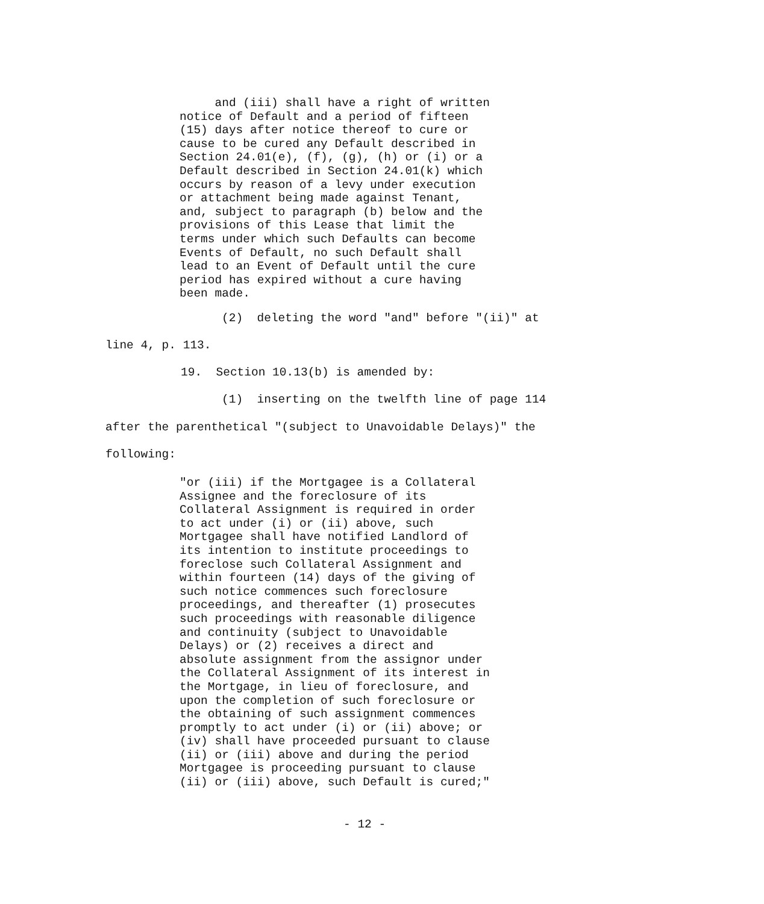and (iii) shall have a right of written
notice of Default and a period of fifteen
(15) days after notice thereof to cure or
cause to be cured any Default described in
Section 24.01(e), (f), (g), (h) or (i) or a
Default described in Section 24.01(k) which
occurs by reason of a levy under execution
or attachment being made against Tenant,
and, subject to paragraph (b) below and the
provisions of this Lease that limit the
terms under which such Defaults can become
Events of Default, no such Default shall
lead to an Event of Default until the cure
period has expired without a cure having
been made.
(2) deleting the word "and" before "(ii)" at
line 4, p. 113.
19. Section 10.13(b) is amended by:
(1) inserting on the twelfth line of page 114
after the parenthetical "(subject to Unavoidable Delays)" the
following:
"or (iii) if the Mortgagee is a Collateral
Assignee and the foreclosure of its
Collateral Assignment is required in order
to act under (i) or (ii) above, such
Mortgagee shall have notified Landlord of
its intention to institute proceedings to
foreclose such Collateral Assignment and
within fourteen (14) days of the giving of
such notice commences such foreclosure
proceedings, and thereafter (1) prosecutes
such proceedings with reasonable diligence
and continuity (subject to Unavoidable
Delays) or (2) receives a direct and
absolute assignment from the assignor under
the Collateral Assignment of its interest in
the Mortgage, in lieu of foreclosure, and
upon the completion of such foreclosure or
the obtaining of such assignment commences
promptly to act under (i) or (ii) above; or
(iv) shall have proceeded pursuant to clause
(ii) or (iii) above and during the period
Mortgagee is proceeding pursuant to clause
(ii) or (iii) above, such Default is cured;"
- 12 -